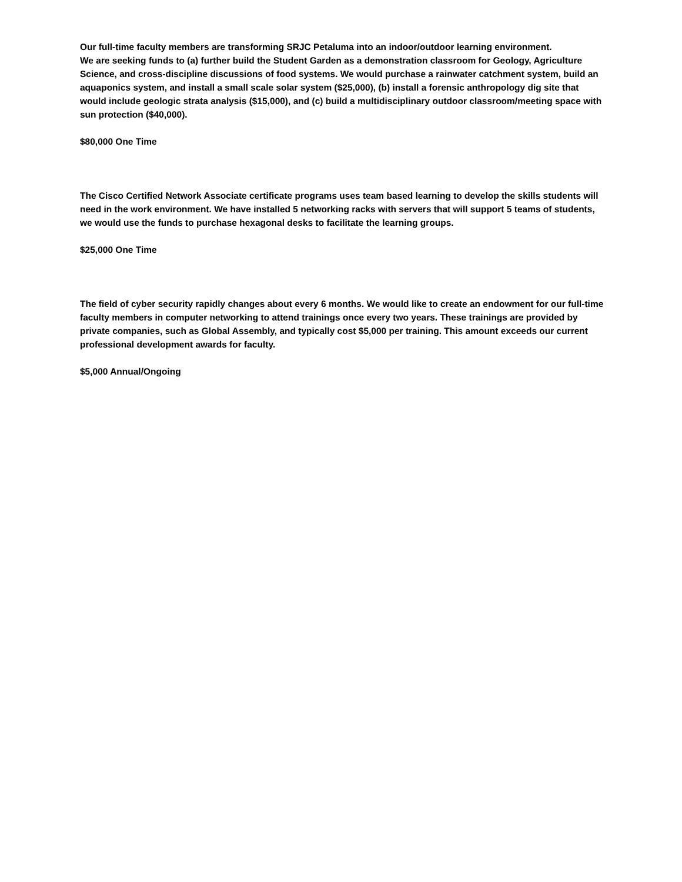Our full-time faculty members are transforming SRJC Petaluma into an indoor/outdoor learning environment.
We are seeking funds to (a) further build the Student Garden as a demonstration classroom for Geology, Agriculture Science, and cross-discipline discussions of food systems. We would purchase a rainwater catchment system, build an aquaponics system, and install a small scale solar system ($25,000), (b) install a forensic anthropology dig site that would include geologic strata analysis ($15,000), and (c) build a multidisciplinary outdoor classroom/meeting space with sun protection ($40,000).
$80,000 One Time
The Cisco Certified Network Associate certificate programs uses team based learning to develop the skills students will need in the work environment. We have installed 5 networking racks with servers that will support 5 teams of students, we would use the funds to purchase hexagonal desks to facilitate the learning groups.
$25,000 One Time
The field of cyber security rapidly changes about every 6 months. We would like to create an endowment for our full-time faculty members in computer networking to attend trainings once every two years. These trainings are provided by private companies, such as Global Assembly, and typically cost $5,000 per training. This amount exceeds our current professional development awards for faculty.
$5,000 Annual/Ongoing